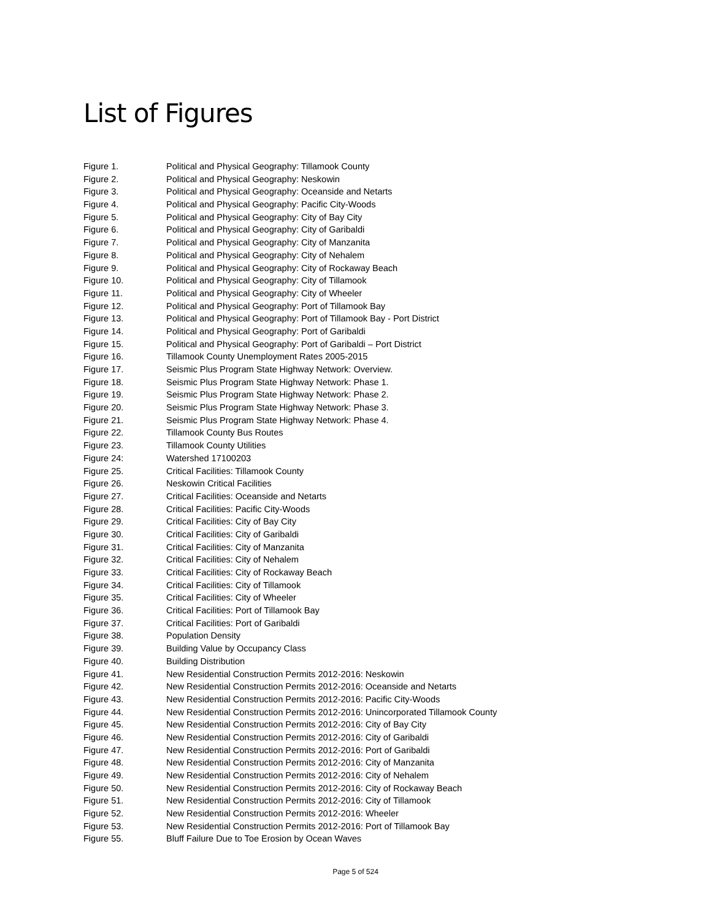List of Figures
Figure 1. Political and Physical Geography: Tillamook County
Figure 2. Political and Physical Geography: Neskowin
Figure 3. Political and Physical Geography: Oceanside and Netarts
Figure 4. Political and Physical Geography: Pacific City-Woods
Figure 5. Political and Physical Geography: City of Bay City
Figure 6. Political and Physical Geography: City of Garibaldi
Figure 7. Political and Physical Geography: City of Manzanita
Figure 8. Political and Physical Geography: City of Nehalem
Figure 9. Political and Physical Geography: City of Rockaway Beach
Figure 10. Political and Physical Geography: City of Tillamook
Figure 11. Political and Physical Geography: City of Wheeler
Figure 12. Political and Physical Geography: Port of Tillamook Bay
Figure 13. Political and Physical Geography: Port of Tillamook Bay - Port District
Figure 14. Political and Physical Geography: Port of Garibaldi
Figure 15. Political and Physical Geography: Port of Garibaldi – Port District
Figure 16. Tillamook County Unemployment Rates 2005-2015
Figure 17. Seismic Plus Program State Highway Network: Overview.
Figure 18. Seismic Plus Program State Highway Network: Phase 1.
Figure 19. Seismic Plus Program State Highway Network: Phase 2.
Figure 20. Seismic Plus Program State Highway Network: Phase 3.
Figure 21. Seismic Plus Program State Highway Network: Phase 4.
Figure 22. Tillamook County Bus Routes
Figure 23. Tillamook County Utilities
Figure 24: Watershed 17100203
Figure 25. Critical Facilities: Tillamook County
Figure 26. Neskowin Critical Facilities
Figure 27. Critical Facilities: Oceanside and Netarts
Figure 28. Critical Facilities: Pacific City-Woods
Figure 29. Critical Facilities: City of Bay City
Figure 30. Critical Facilities: City of Garibaldi
Figure 31. Critical Facilities: City of Manzanita
Figure 32. Critical Facilities: City of Nehalem
Figure 33. Critical Facilities: City of Rockaway Beach
Figure 34. Critical Facilities: City of Tillamook
Figure 35. Critical Facilities: City of Wheeler
Figure 36. Critical Facilities: Port of Tillamook Bay
Figure 37. Critical Facilities: Port of Garibaldi
Figure 38. Population Density
Figure 39. Building Value by Occupancy Class
Figure 40. Building Distribution
Figure 41. New Residential Construction Permits 2012-2016: Neskowin
Figure 42. New Residential Construction Permits 2012-2016: Oceanside and Netarts
Figure 43. New Residential Construction Permits 2012-2016: Pacific City-Woods
Figure 44. New Residential Construction Permits 2012-2016: Unincorporated Tillamook County
Figure 45. New Residential Construction Permits 2012-2016: City of Bay City
Figure 46. New Residential Construction Permits 2012-2016: City of Garibaldi
Figure 47. New Residential Construction Permits 2012-2016: Port of Garibaldi
Figure 48. New Residential Construction Permits 2012-2016: City of Manzanita
Figure 49. New Residential Construction Permits 2012-2016: City of Nehalem
Figure 50. New Residential Construction Permits 2012-2016: City of Rockaway Beach
Figure 51. New Residential Construction Permits 2012-2016: City of Tillamook
Figure 52. New Residential Construction Permits 2012-2016: Wheeler
Figure 53. New Residential Construction Permits 2012-2016: Port of Tillamook Bay
Figure 55. Bluff Failure Due to Toe Erosion by Ocean Waves
Page 5 of 524